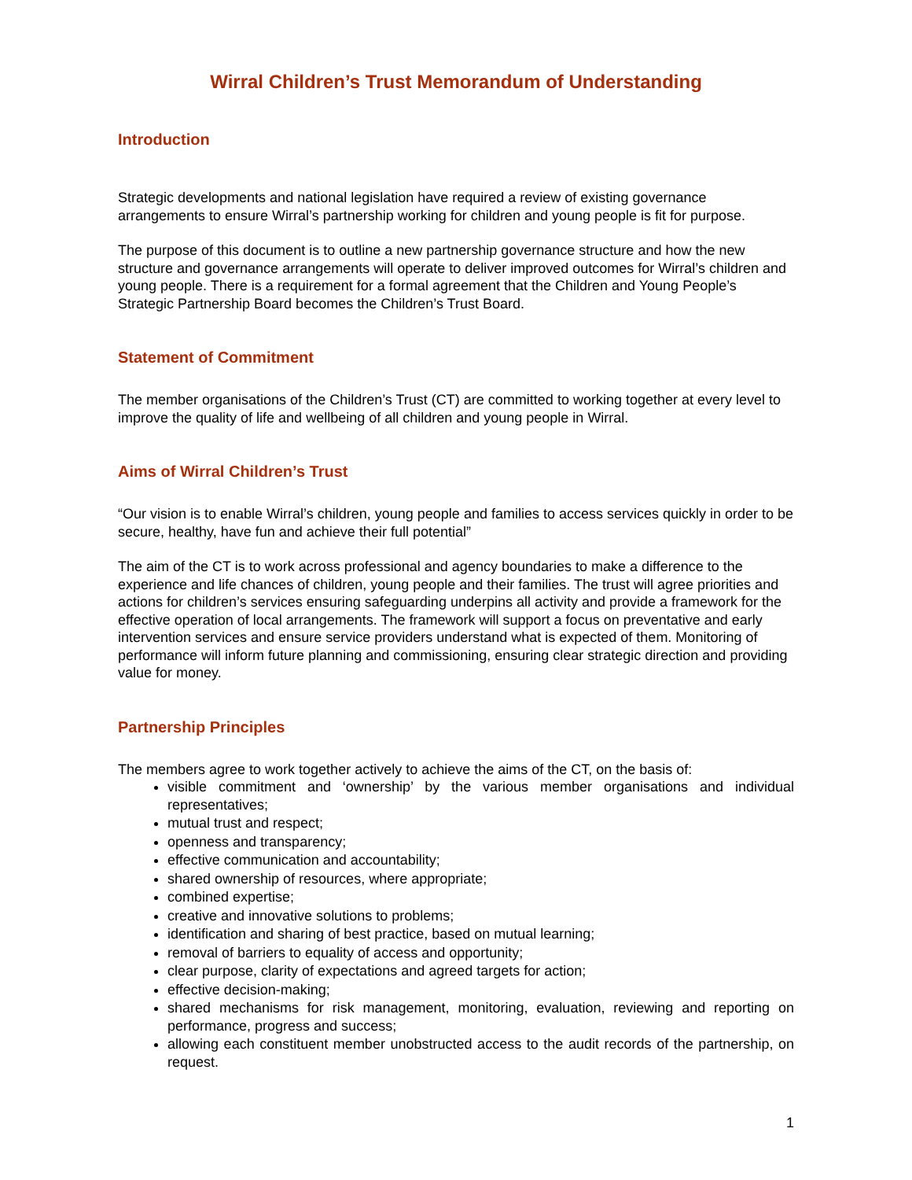Wirral Children’s Trust Memorandum of Understanding
Introduction
Strategic developments and national legislation have required a review of existing governance arrangements to ensure Wirral’s partnership working for children and young people is fit for purpose.
The purpose of this document is to outline a new partnership governance structure and how the new structure and governance arrangements will operate to deliver improved outcomes for Wirral’s children and young people. There is a requirement for a formal agreement that the Children and Young People’s Strategic Partnership Board becomes the Children’s Trust Board.
Statement of Commitment
The member organisations of the Children’s Trust (CT) are committed to working together at every level to improve the quality of life and wellbeing of all children and young people in Wirral.
Aims of Wirral Children’s Trust
“Our vision is to enable Wirral’s children, young people and families to access services quickly in order to be secure, healthy, have fun and achieve their full potential”
The aim of the CT is to work across professional and agency boundaries to make a difference to the experience and life chances of children, young people and their families. The trust will agree priorities and actions for children’s services ensuring safeguarding underpins all activity and provide a framework for the effective operation of local arrangements. The framework will support a focus on preventative and early intervention services and ensure service providers understand what is expected of them. Monitoring of performance will inform future planning and commissioning, ensuring clear strategic direction and providing value for money.
Partnership Principles
The members agree to work together actively to achieve the aims of the CT, on the basis of:
visible commitment and ‘ownership’ by the various member organisations and individual representatives;
mutual trust and respect;
openness and transparency;
effective communication and accountability;
shared ownership of resources, where appropriate;
combined expertise;
creative and innovative solutions to problems;
identification and sharing of best practice, based on mutual learning;
removal of barriers to equality of access and opportunity;
clear purpose, clarity of expectations and agreed targets for action;
effective decision-making;
shared mechanisms for risk management, monitoring, evaluation, reviewing and reporting on performance, progress and success;
allowing each constituent member unobstructed access to the audit records of the partnership, on request.
1